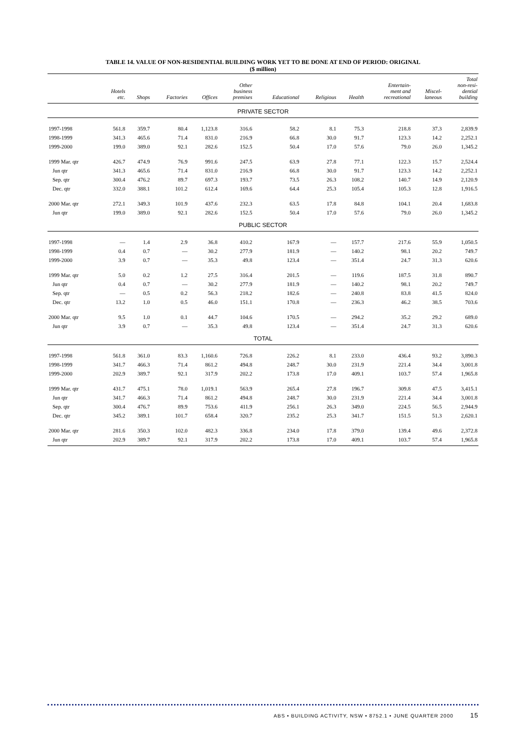TABLE 14. VALUE OF NON-RESIDENTIAL BUILDING WORK YET TO BE DONE AT END OF PERIOD: ORIGINAL
($ million)
| | Hotels etc. | Shops | Factories | Offices | Other business premises | Educational | Religious | Health | Entertain- ment and recreational | Miscel- laneous | Total non-resi- dential building |
| --- | --- | --- | --- | --- | --- | --- | --- | --- | --- | --- | --- |
| PRIVATE SECTOR | | | | | | | | | | | |
| 1997-1998 | 561.8 | 359.7 | 80.4 | 1,123.8 | 316.6 | 58.2 | 8.1 | 75.3 | 218.8 | 37.3 | 2,839.9 |
| 1998-1999 | 341.3 | 465.6 | 71.4 | 831.0 | 216.9 | 66.8 | 30.0 | 91.7 | 123.3 | 14.2 | 2,252.1 |
| 1999-2000 | 199.0 | 389.0 | 92.1 | 282.6 | 152.5 | 50.4 | 17.0 | 57.6 | 79.0 | 26.0 | 1,345.2 |
| 1999 Mar. qtr | 426.7 | 474.9 | 76.9 | 991.6 | 247.5 | 63.9 | 27.8 | 77.1 | 122.3 | 15.7 | 2,524.4 |
| Jun qtr | 341.3 | 465.6 | 71.4 | 831.0 | 216.9 | 66.8 | 30.0 | 91.7 | 123.3 | 14.2 | 2,252.1 |
| Sep. qtr | 300.4 | 476.2 | 89.7 | 697.3 | 193.7 | 73.5 | 26.3 | 108.2 | 140.7 | 14.9 | 2,120.9 |
| Dec. qtr | 332.0 | 388.1 | 101.2 | 612.4 | 169.6 | 64.4 | 25.3 | 105.4 | 105.3 | 12.8 | 1,916.5 |
| 2000 Mar. qtr | 272.1 | 349.3 | 101.9 | 437.6 | 232.3 | 63.5 | 17.8 | 84.8 | 104.1 | 20.4 | 1,683.8 |
| Jun qtr | 199.0 | 389.0 | 92.1 | 282.6 | 152.5 | 50.4 | 17.0 | 57.6 | 79.0 | 26.0 | 1,345.2 |
| PUBLIC SECTOR | | | | | | | | | | | |
| 1997-1998 | — | 1.4 | 2.9 | 36.8 | 410.2 | 167.9 | — | 157.7 | 217.6 | 55.9 | 1,050.5 |
| 1998-1999 | 0.4 | 0.7 | — | 30.2 | 277.9 | 181.9 | — | 140.2 | 98.1 | 20.2 | 749.7 |
| 1999-2000 | 3.9 | 0.7 | — | 35.3 | 49.8 | 123.4 | — | 351.4 | 24.7 | 31.3 | 620.6 |
| 1999 Mar. qtr | 5.0 | 0.2 | 1.2 | 27.5 | 316.4 | 201.5 | — | 119.6 | 187.5 | 31.8 | 890.7 |
| Jun qtr | 0.4 | 0.7 | — | 30.2 | 277.9 | 181.9 | — | 140.2 | 98.1 | 20.2 | 749.7 |
| Sep. qtr | — | 0.5 | 0.2 | 56.3 | 218.2 | 182.6 | — | 240.8 | 83.8 | 41.5 | 824.0 |
| Dec. qtr | 13.2 | 1.0 | 0.5 | 46.0 | 151.1 | 170.8 | — | 236.3 | 46.2 | 38.5 | 703.6 |
| 2000 Mar. qtr | 9.5 | 1.0 | 0.1 | 44.7 | 104.6 | 170.5 | — | 294.2 | 35.2 | 29.2 | 689.0 |
| Jun qtr | 3.9 | 0.7 | — | 35.3 | 49.8 | 123.4 | — | 351.4 | 24.7 | 31.3 | 620.6 |
| TOTAL | | | | | | | | | | | |
| 1997-1998 | 561.8 | 361.0 | 83.3 | 1,160.6 | 726.8 | 226.2 | 8.1 | 233.0 | 436.4 | 93.2 | 3,890.3 |
| 1998-1999 | 341.7 | 466.3 | 71.4 | 861.2 | 494.8 | 248.7 | 30.0 | 231.9 | 221.4 | 34.4 | 3,001.8 |
| 1999-2000 | 202.9 | 389.7 | 92.1 | 317.9 | 202.2 | 173.8 | 17.0 | 409.1 | 103.7 | 57.4 | 1,965.8 |
| 1999 Mar. qtr | 431.7 | 475.1 | 78.0 | 1,019.1 | 563.9 | 265.4 | 27.8 | 196.7 | 309.8 | 47.5 | 3,415.1 |
| Jun qtr | 341.7 | 466.3 | 71.4 | 861.2 | 494.8 | 248.7 | 30.0 | 231.9 | 221.4 | 34.4 | 3,001.8 |
| Sep. qtr | 300.4 | 476.7 | 89.9 | 753.6 | 411.9 | 256.1 | 26.3 | 349.0 | 224.5 | 56.5 | 2,944.9 |
| Dec. qtr | 345.2 | 389.1 | 101.7 | 658.4 | 320.7 | 235.2 | 25.3 | 341.7 | 151.5 | 51.3 | 2,620.1 |
| 2000 Mar. qtr | 281.6 | 350.3 | 102.0 | 482.3 | 336.8 | 234.0 | 17.8 | 379.0 | 139.4 | 49.6 | 2,372.8 |
| Jun qtr | 202.9 | 389.7 | 92.1 | 317.9 | 202.2 | 173.8 | 17.0 | 409.1 | 103.7 | 57.4 | 1,965.8 |
ABS • BUILDING ACTIVITY, NSW • 8752.1 • JUNE QUARTER 2000 15